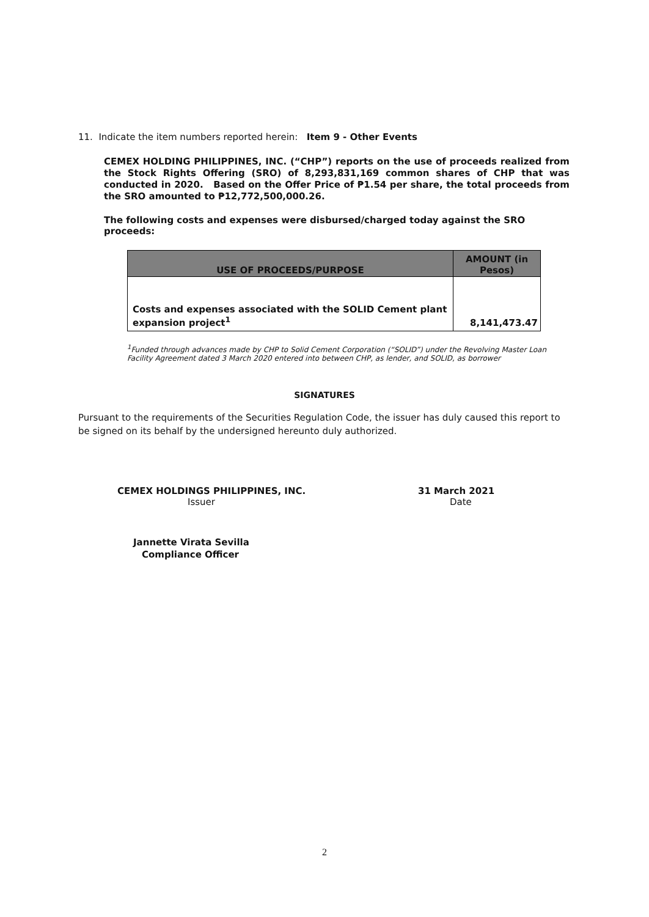11. Indicate the item numbers reported herein: Item 9 - Other Events
CEMEX HOLDING PHILIPPINES, INC. (“CHP”) reports on the use of proceeds realized from the Stock Rights Offering (SRO) of 8,293,831,169 common shares of CHP that was conducted in 2020. Based on the Offer Price of ₱1.54 per share, the total proceeds from the SRO amounted to ₱12,772,500,000.26.
The following costs and expenses were disbursed/charged today against the SRO proceeds:
| USE OF PROCEEDS/PURPOSE | AMOUNT (in Pesos) |
| --- | --- |
| Costs and expenses associated with the SOLID Cement plant expansion project<sup>1</sup> | 8,141,473.47 |
<sup>1</sup> Funded through advances made by CHP to Solid Cement Corporation (“SOLID”) under the Revolving Master Loan Facility Agreement dated 3 March 2020 entered into between CHP, as lender, and SOLID, as borrower
SIGNATURES
Pursuant to the requirements of the Securities Regulation Code, the issuer has duly caused this report to be signed on its behalf by the undersigned hereunto duly authorized.
CEMEX HOLDINGS PHILIPPINES, INC.
Issuer
31 March 2021
Date
Jannette Virata Sevilla
Compliance Officer
2